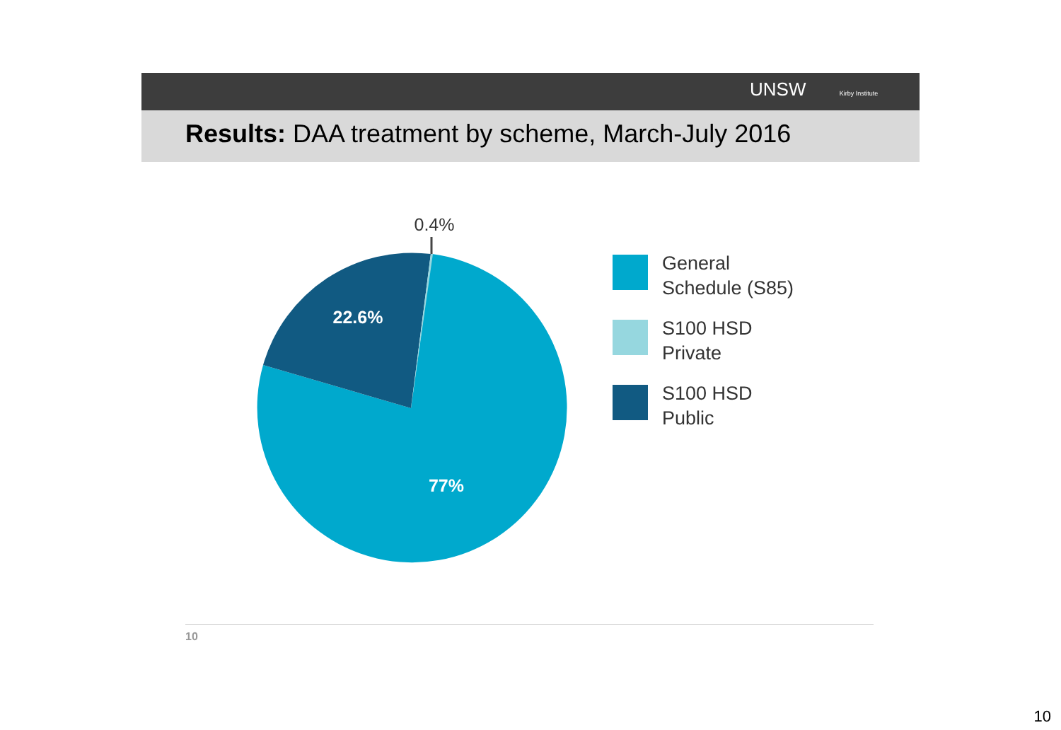UNSW Kirby Institute
Results: DAA treatment by scheme, March-July 2016
0.4%
22.6%
77%
General
Schedule (S85)
S100 HSD
Private
S100 HSD
Public
10
10